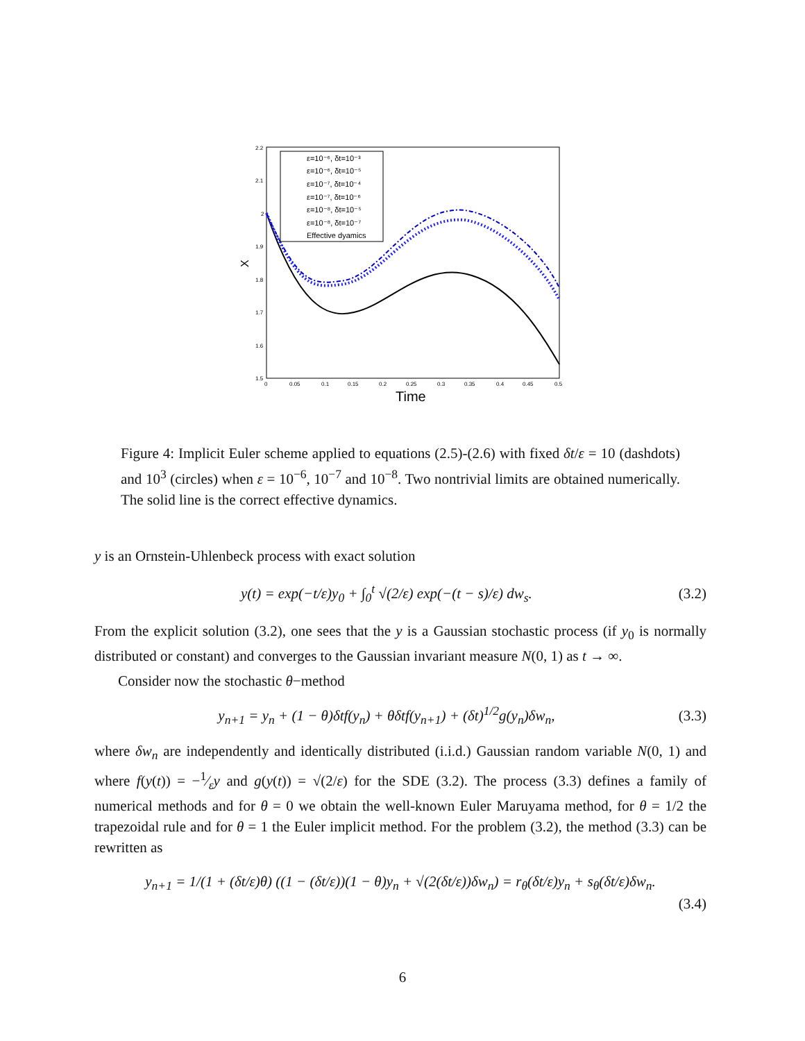2.2
2.1
2
1.9
1.8
1.7
1.6
1.5
0
0.05
0.1
0.15
0.2
0.25
0.3
0.35
0.4
0.45
0.5
Time
X
ε=10⁻⁶, δt=10⁻³
ε=10⁻⁶, δt=10⁻⁵
ε=10⁻⁷, δt=10⁻⁴
ε=10⁻⁷, δt=10⁻⁶
ε=10⁻⁸, δt=10⁻⁵
ε=10⁻⁸, δt=10⁻⁷
Effective dyamics
Figure 4: Implicit Euler scheme applied to equations (2.5)-(2.6) with fixed δt/ε = 10 (dashdots) and 10<sup>3</sup> (circles) when ε = 10<sup>−6</sup>, 10<sup>−7</sup> and 10<sup>−8</sup>. Two nontrivial limits are obtained numerically. The solid line is the correct effective dynamics.
y is an Ornstein-Uhlenbeck process with exact solution
y(t) = exp(−t/ε)y<sub>0</sub> + ∫<sub>0</sub><sup>t</sup> √(2/ε) exp(−(t − s)/ε) dw<sub>s</sub>. (3.2)
From the explicit solution (3.2), one sees that the y is a Gaussian stochastic process (if y<sub>0</sub> is normally distributed or constant) and converges to the Gaussian invariant measure N(0, 1) as t → ∞.
Consider now the stochastic θ−method
y<sub>n+1</sub> = y<sub>n</sub> + (1 − θ)δtf(y<sub>n</sub>) + θδtf(y<sub>n+1</sub>) + (δt)<sup>1/2</sup>g(y<sub>n</sub>)δw<sub>n</sub>, (3.3)
where δw<sub>n</sub> are independently and identically distributed (i.i.d.) Gaussian random variable N(0, 1) and where f(y(t)) = −1⁄εy and g(y(t)) = √(2/ε) for the SDE (3.2). The process (3.3) defines a family of numerical methods and for θ = 0 we obtain the well-known Euler Maruyama method, for θ = 1/2 the trapezoidal rule and for θ = 1 the Euler implicit method. For the problem (3.2), the method (3.3) can be rewritten as
y<sub>n+1</sub> = 1/(1 + (δt/ε)θ) ((1 − (δt/ε))(1 − θ)y<sub>n</sub> + √(2(δt/ε))δw<sub>n</sub>) = r<sub>θ</sub>(δt/ε)y<sub>n</sub> + s<sub>θ</sub>(δt/ε)δw<sub>n</sub>.
(3.4)
6